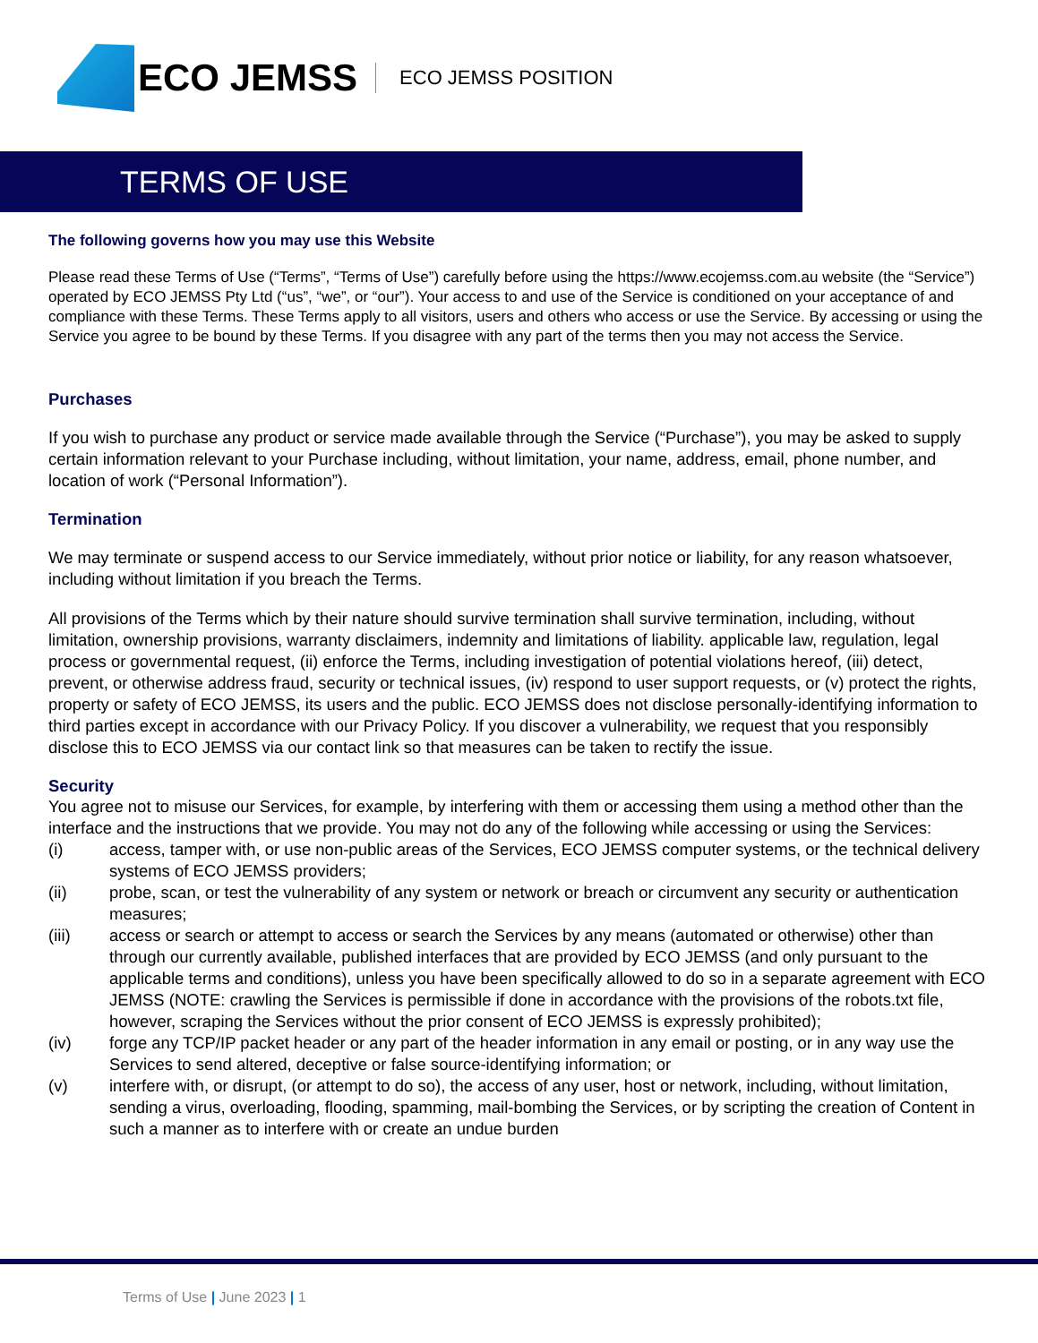ECO JEMSS
ECO JEMSS POSITION
TERMS OF USE
The following governs how you may use this Website
Please read these Terms of Use (“Terms”, “Terms of Use”) carefully before using the https://www.ecojemss.com.au website (the “Service”) operated by ECO JEMSS Pty Ltd (“us”, “we”, or “our”). Your access to and use of the Service is conditioned on your acceptance of and compliance with these Terms. These Terms apply to all visitors, users and others who access or use the Service. By accessing or using the Service you agree to be bound by these Terms. If you disagree with any part of the terms then you may not access the Service.
Purchases
If you wish to purchase any product or service made available through the Service (“Purchase”), you may be asked to supply certain information relevant to your Purchase including, without limitation, your name, address, email, phone number, and location of work (“Personal Information”).
Termination
We may terminate or suspend access to our Service immediately, without prior notice or liability, for any reason whatsoever, including without limitation if you breach the Terms.
All provisions of the Terms which by their nature should survive termination shall survive termination, including, without limitation, ownership provisions, warranty disclaimers, indemnity and limitations of liability. applicable law, regulation, legal process or governmental request, (ii) enforce the Terms, including investigation of potential violations hereof, (iii) detect, prevent, or otherwise address fraud, security or technical issues, (iv) respond to user support requests, or (v) protect the rights, property or safety of ECO JEMSS, its users and the public. ECO JEMSS does not disclose personally-identifying information to third parties except in accordance with our Privacy Policy. If you discover a vulnerability, we request that you responsibly disclose this to ECO JEMSS via our contact link so that measures can be taken to rectify the issue.
Security
You agree not to misuse our Services, for example, by interfering with them or accessing them using a method other than the interface and the instructions that we provide. You may not do any of the following while accessing or using the Services:
(i) access, tamper with, or use non-public areas of the Services, ECO JEMSS computer systems, or the technical delivery systems of ECO JEMSS providers;
(ii) probe, scan, or test the vulnerability of any system or network or breach or circumvent any security or authentication measures;
(iii) access or search or attempt to access or search the Services by any means (automated or otherwise) other than through our currently available, published interfaces that are provided by ECO JEMSS (and only pursuant to the applicable terms and conditions), unless you have been specifically allowed to do so in a separate agreement with ECO JEMSS (NOTE: crawling the Services is permissible if done in accordance with the provisions of the robots.txt file, however, scraping the Services without the prior consent of ECO JEMSS is expressly prohibited);
(iv) forge any TCP/IP packet header or any part of the header information in any email or posting, or in any way use the Services to send altered, deceptive or false source-identifying information; or
(v) interfere with, or disrupt, (or attempt to do so), the access of any user, host or network, including, without limitation, sending a virus, overloading, flooding, spamming, mail-bombing the Services, or by scripting the creation of Content in such a manner as to interfere with or create an undue burden
Terms of Use | June 2023 | 1